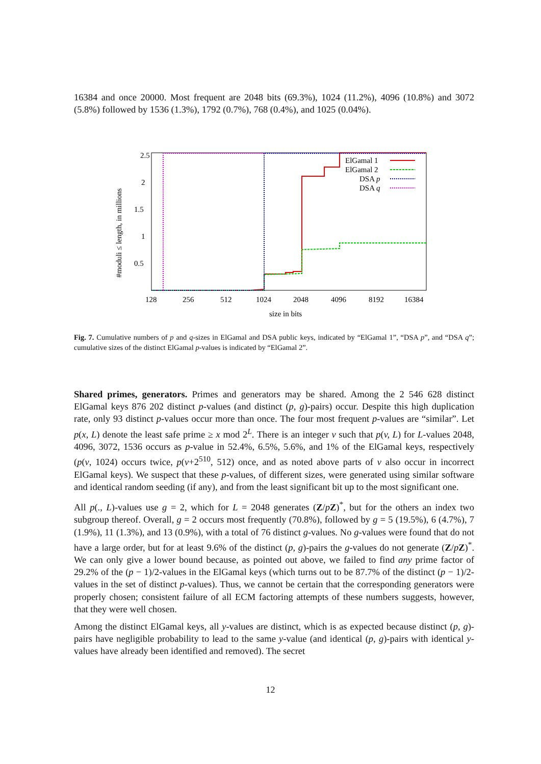16384 and once 20000. Most frequent are 2048 bits (69.3%), 1024 (11.2%), 4096 (10.8%) and 3072 (5.8%) followed by 1536 (1.3%), 1792 (0.7%), 768 (0.4%), and 1025 (0.04%).
2.5
2
1.5
1
0.5
128
256
512
1024
2048
4096
8192
16384
size in bits
#moduli ≤ length, in millions
ElGamal 1
ElGamal 2
DSA p
DSA q
Fig. 7. Cumulative numbers of p and q-sizes in ElGamal and DSA public keys, indicated by “ElGamal 1”, “DSA p”, and “DSA q”; cumulative sizes of the distinct ElGamal p-values is indicated by “ElGamal 2”.
Shared primes, generators. Primes and generators may be shared. Among the 2 546 628 distinct ElGamal keys 876 202 distinct p-values (and distinct (p, g)-pairs) occur. Despite this high duplication rate, only 93 distinct p-values occur more than once. The four most frequent p-values are “similar”. Let p(x, L) denote the least safe prime ≥ x mod 2<sup>L</sup>. There is an integer v such that p(v, L) for L-values 2048, 4096, 3072, 1536 occurs as p-value in 52.4%, 6.5%, 5.6%, and 1% of the ElGamal keys, respectively (p(v, 1024) occurs twice, p(v+2<sup>510</sup>, 512) once, and as noted above parts of v also occur in incorrect ElGamal keys). We suspect that these p-values, of different sizes, were generated using similar software and identical random seeding (if any), and from the least significant bit up to the most significant one.
All p(., L)-values use g = 2, which for L = 2048 generates (Z/pZ)<sup>*</sup>, but for the others an index two subgroup thereof. Overall, g = 2 occurs most frequently (70.8%), followed by g = 5 (19.5%), 6 (4.7%), 7 (1.9%), 11 (1.3%), and 13 (0.9%), with a total of 76 distinct g-values. No g-values were found that do not have a large order, but for at least 9.6% of the distinct (p, g)-pairs the g-values do not generate (Z/pZ)<sup>*</sup>. We can only give a lower bound because, as pointed out above, we failed to find any prime factor of 29.2% of the (p − 1)/2-values in the ElGamal keys (which turns out to be 87.7% of the distinct (p − 1)/2-values in the set of distinct p-values). Thus, we cannot be certain that the corresponding generators were properly chosen; consistent failure of all ECM factoring attempts of these numbers suggests, however, that they were well chosen.
Among the distinct ElGamal keys, all y-values are distinct, which is as expected because distinct (p, g)-pairs have negligible probability to lead to the same y-value (and identical (p, g)-pairs with identical y-values have already been identified and removed). The secret
12